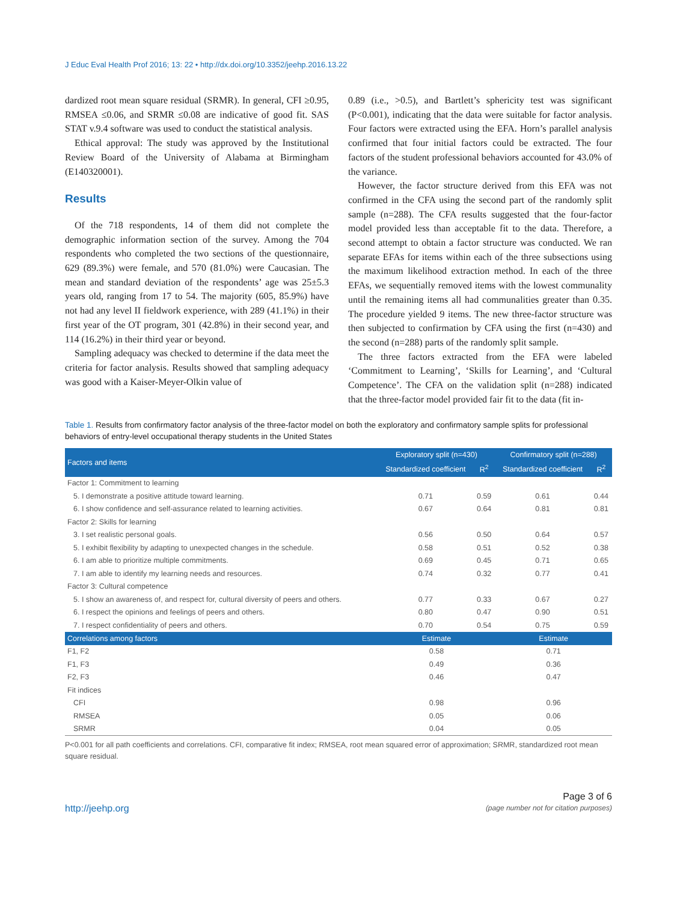J Educ Eval Health Prof 2016; 13: 22 • http://dx.doi.org/10.3352/jeehp.2016.13.22
dardized root mean square residual (SRMR). In general, CFI ≥0.95, RMSEA ≤0.06, and SRMR ≤0.08 are indicative of good fit. SAS STAT v.9.4 software was used to conduct the statistical analysis.
Ethical approval: The study was approved by the Institutional Review Board of the University of Alabama at Birmingham (E140320001).
Results
Of the 718 respondents, 14 of them did not complete the demographic information section of the survey. Among the 704 respondents who completed the two sections of the questionnaire, 629 (89.3%) were female, and 570 (81.0%) were Caucasian. The mean and standard deviation of the respondents’ age was 25±5.3 years old, ranging from 17 to 54. The majority (605, 85.9%) have not had any level II fieldwork experience, with 289 (41.1%) in their first year of the OT program, 301 (42.8%) in their second year, and 114 (16.2%) in their third year or beyond.
Sampling adequacy was checked to determine if the data meet the criteria for factor analysis. Results showed that sampling adequacy was good with a Kaiser-Meyer-Olkin value of
0.89 (i.e., >0.5), and Bartlett’s sphericity test was significant (P<0.001), indicating that the data were suitable for factor analysis. Four factors were extracted using the EFA. Horn’s parallel analysis confirmed that four initial factors could be extracted. The four factors of the student professional behaviors accounted for 43.0% of the variance.
However, the factor structure derived from this EFA was not confirmed in the CFA using the second part of the randomly split sample (n=288). The CFA results suggested that the four-factor model provided less than acceptable fit to the data. Therefore, a second attempt to obtain a factor structure was conducted. We ran separate EFAs for items within each of the three subsections using the maximum likelihood extraction method. In each of the three EFAs, we sequentially removed items with the lowest communality until the remaining items all had communalities greater than 0.35. The procedure yielded 9 items. The new three-factor structure was then subjected to confirmation by CFA using the first (n=430) and the second (n=288) parts of the randomly split sample.
The three factors extracted from the EFA were labeled ‘Commitment to Learning’, ‘Skills for Learning’, and ‘Cultural Competence’. The CFA on the validation split (n=288) indicated that the three-factor model provided fair fit to the data (fit in-
Table 1. Results from confirmatory factor analysis of the three-factor model on both the exploratory and confirmatory sample splits for professional behaviors of entry-level occupational therapy students in the United States
| Factors and items | Exploratory split (n=430) | | Confirmatory split (n=288) | |
| --- | --- | --- | --- | --- |
| | Standardized coefficient | R<sup>2</sup> | Standardized coefficient | R<sup>2</sup> |
| Factor 1: Commitment to learning | | | | |
| 5. I demonstrate a positive attitude toward learning. | 0.71 | 0.59 | 0.61 | 0.44 |
| 6. I show confidence and self-assurance related to learning activities. | 0.67 | 0.64 | 0.81 | 0.81 |
| Factor 2: Skills for learning | | | | |
| 3. I set realistic personal goals. | 0.56 | 0.50 | 0.64 | 0.57 |
| 5. I exhibit flexibility by adapting to unexpected changes in the schedule. | 0.58 | 0.51 | 0.52 | 0.38 |
| 6. I am able to prioritize multiple commitments. | 0.69 | 0.45 | 0.71 | 0.65 |
| 7. I am able to identify my learning needs and resources. | 0.74 | 0.32 | 0.77 | 0.41 |
| Factor 3: Cultural competence | | | | |
| 5. I show an awareness of, and respect for, cultural diversity of peers and others. | 0.77 | 0.33 | 0.67 | 0.27 |
| 6. I respect the opinions and feelings of peers and others. | 0.80 | 0.47 | 0.90 | 0.51 |
| 7. I respect confidentiality of peers and others. | 0.70 | 0.54 | 0.75 | 0.59 |
| Correlations among factors | Estimate | | Estimate | |
| F1, F2 | 0.58 | | 0.71 | |
| F1, F3 | 0.49 | | 0.36 | |
| F2, F3 | 0.46 | | 0.47 | |
| Fit indices | | | | |
| CFI | 0.98 | | 0.96 | |
| RMSEA | 0.05 | | 0.06 | |
| SRMR | 0.04 | | 0.05 | |
P<0.001 for all path coefficients and correlations. CFI, comparative fit index; RMSEA, root mean squared error of approximation; SRMR, standardized root mean square residual.
http://jeehp.org
Page 3 of 6
(page number not for citation purposes)